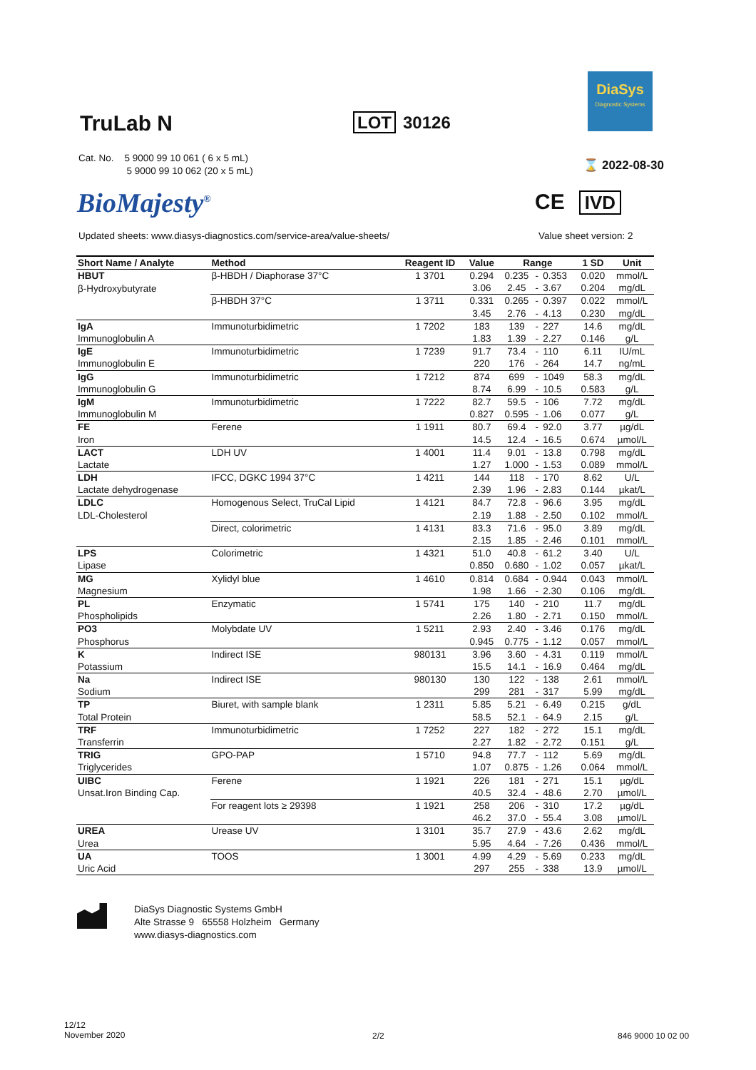TruLab N LOT 30126
DiaSys
Diagnostic Systems
Cat. No. 5 9000 99 10 061 ( 6 x 5 mL)
5 9000 99 10 062 (20 x 5 mL)
⌛ 2022-08-30
BioMajesty<sup>®</sup> CE IVD
Updated sheets: www.diasys-diagnostics.com/service-area/value-sheets/
Value sheet version: 2
| Short Name / Analyte | Method | Reagent ID | Value | Range | | | 1 SD | Unit |
| --- | --- | --- | --- | --- | --- | --- | --- | --- |
| HBUT | β-HBDH / Diaphorase 37°C | 1 3701 | 0.294 | 0.235 | - | 0.353 | 0.020 | mmol/L |
| β-Hydroxybutyrate | | | 3.06 | 2.45 | - | 3.67 | 0.204 | mg/dL |
| | β-HBDH 37°C | 1 3711 | 0.331 | 0.265 | - | 0.397 | 0.022 | mmol/L |
| | | | 3.45 | 2.76 | - | 4.13 | 0.230 | mg/dL |
| IgA | Immunoturbidimetric | 1 7202 | 183 | 139 | - | 227 | 14.6 | mg/dL |
| Immunoglobulin A | | | 1.83 | 1.39 | - | 2.27 | 0.146 | g/L |
| IgE | Immunoturbidimetric | 1 7239 | 91.7 | 73.4 | - | 110 | 6.11 | IU/mL |
| Immunoglobulin E | | | 220 | 176 | - | 264 | 14.7 | ng/mL |
| IgG | Immunoturbidimetric | 1 7212 | 874 | 699 | - | 1049 | 58.3 | mg/dL |
| Immunoglobulin G | | | 8.74 | 6.99 | - | 10.5 | 0.583 | g/L |
| IgM | Immunoturbidimetric | 1 7222 | 82.7 | 59.5 | - | 106 | 7.72 | mg/dL |
| Immunoglobulin M | | | 0.827 | 0.595 | - | 1.06 | 0.077 | g/L |
| FE | Ferene | 1 1911 | 80.7 | 69.4 | - | 92.0 | 3.77 | µg/dL |
| Iron | | | 14.5 | 12.4 | - | 16.5 | 0.674 | µmol/L |
| LACT | LDH UV | 1 4001 | 11.4 | 9.01 | - | 13.8 | 0.798 | mg/dL |
| Lactate | | | 1.27 | 1.000 | - | 1.53 | 0.089 | mmol/L |
| LDH | IFCC, DGKC 1994 37°C | 1 4211 | 144 | 118 | - | 170 | 8.62 | U/L |
| Lactate dehydrogenase | | | 2.39 | 1.96 | - | 2.83 | 0.144 | µkat/L |
| LDLC | Homogenous Select, TruCal Lipid | 1 4121 | 84.7 | 72.8 | - | 96.6 | 3.95 | mg/dL |
| LDL-Cholesterol | | | 2.19 | 1.88 | - | 2.50 | 0.102 | mmol/L |
| | Direct, colorimetric | 1 4131 | 83.3 | 71.6 | - | 95.0 | 3.89 | mg/dL |
| | | | 2.15 | 1.85 | - | 2.46 | 0.101 | mmol/L |
| LPS | Colorimetric | 1 4321 | 51.0 | 40.8 | - | 61.2 | 3.40 | U/L |
| Lipase | | | 0.850 | 0.680 | - | 1.02 | 0.057 | µkat/L |
| MG | Xylidyl blue | 1 4610 | 0.814 | 0.684 | - | 0.944 | 0.043 | mmol/L |
| Magnesium | | | 1.98 | 1.66 | - | 2.30 | 0.106 | mg/dL |
| PL | Enzymatic | 1 5741 | 175 | 140 | - | 210 | 11.7 | mg/dL |
| Phospholipids | | | 2.26 | 1.80 | - | 2.71 | 0.150 | mmol/L |
| PO3 | Molybdate UV | 1 5211 | 2.93 | 2.40 | - | 3.46 | 0.176 | mg/dL |
| Phosphorus | | | 0.945 | 0.775 | - | 1.12 | 0.057 | mmol/L |
| K | Indirect ISE | 980131 | 3.96 | 3.60 | - | 4.31 | 0.119 | mmol/L |
| Potassium | | | 15.5 | 14.1 | - | 16.9 | 0.464 | mg/dL |
| Na | Indirect ISE | 980130 | 130 | 122 | - | 138 | 2.61 | mmol/L |
| Sodium | | | 299 | 281 | - | 317 | 5.99 | mg/dL |
| TP | Biuret, with sample blank | 1 2311 | 5.85 | 5.21 | - | 6.49 | 0.215 | g/dL |
| Total Protein | | | 58.5 | 52.1 | - | 64.9 | 2.15 | g/L |
| TRF | Immunoturbidimetric | 1 7252 | 227 | 182 | - | 272 | 15.1 | mg/dL |
| Transferrin | | | 2.27 | 1.82 | - | 2.72 | 0.151 | g/L |
| TRIG | GPO-PAP | 1 5710 | 94.8 | 77.7 | - | 112 | 5.69 | mg/dL |
| Triglycerides | | | 1.07 | 0.875 | - | 1.26 | 0.064 | mmol/L |
| UIBC | Ferene | 1 1921 | 226 | 181 | - | 271 | 15.1 | µg/dL |
| Unsat.Iron Binding Cap. | | | 40.5 | 32.4 | - | 48.6 | 2.70 | µmol/L |
| | For reagent lots ≥ 29398 | 1 1921 | 258 | 206 | - | 310 | 17.2 | µg/dL |
| | | | 46.2 | 37.0 | - | 55.4 | 3.08 | µmol/L |
| UREA | Urease UV | 1 3101 | 35.7 | 27.9 | - | 43.6 | 2.62 | mg/dL |
| Urea | | | 5.95 | 4.64 | - | 7.26 | 0.436 | mmol/L |
| UA | TOOS | 1 3001 | 4.99 | 4.29 | - | 5.69 | 0.233 | mg/dL |
| Uric Acid | | | 297 | 255 | - | 338 | 13.9 | µmol/L |
DiaSys Diagnostic Systems GmbH
Alte Strasse 9 65558 Holzheim Germany
www.diasys-diagnostics.com
12/12
November 2020
2/2 846 9000 10 02 00